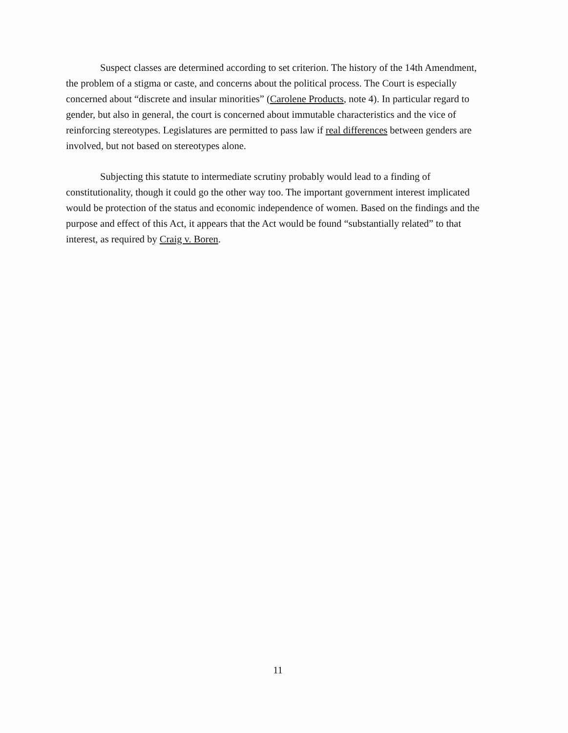Suspect classes are determined according to set criterion. The history of the 14th Amendment, the problem of a stigma or caste, and concerns about the political process. The Court is especially concerned about “discrete and insular minorities” (Carolene Products, note 4). In particular regard to gender, but also in general, the court is concerned about immutable characteristics and the vice of reinforcing stereotypes. Legislatures are permitted to pass law if real differences between genders are involved, but not based on stereotypes alone.
Subjecting this statute to intermediate scrutiny probably would lead to a finding of constitutionality, though it could go the other way too. The important government interest implicated would be protection of the status and economic independence of women. Based on the findings and the purpose and effect of this Act, it appears that the Act would be found “substantially related” to that interest, as required by Craig v. Boren.
11